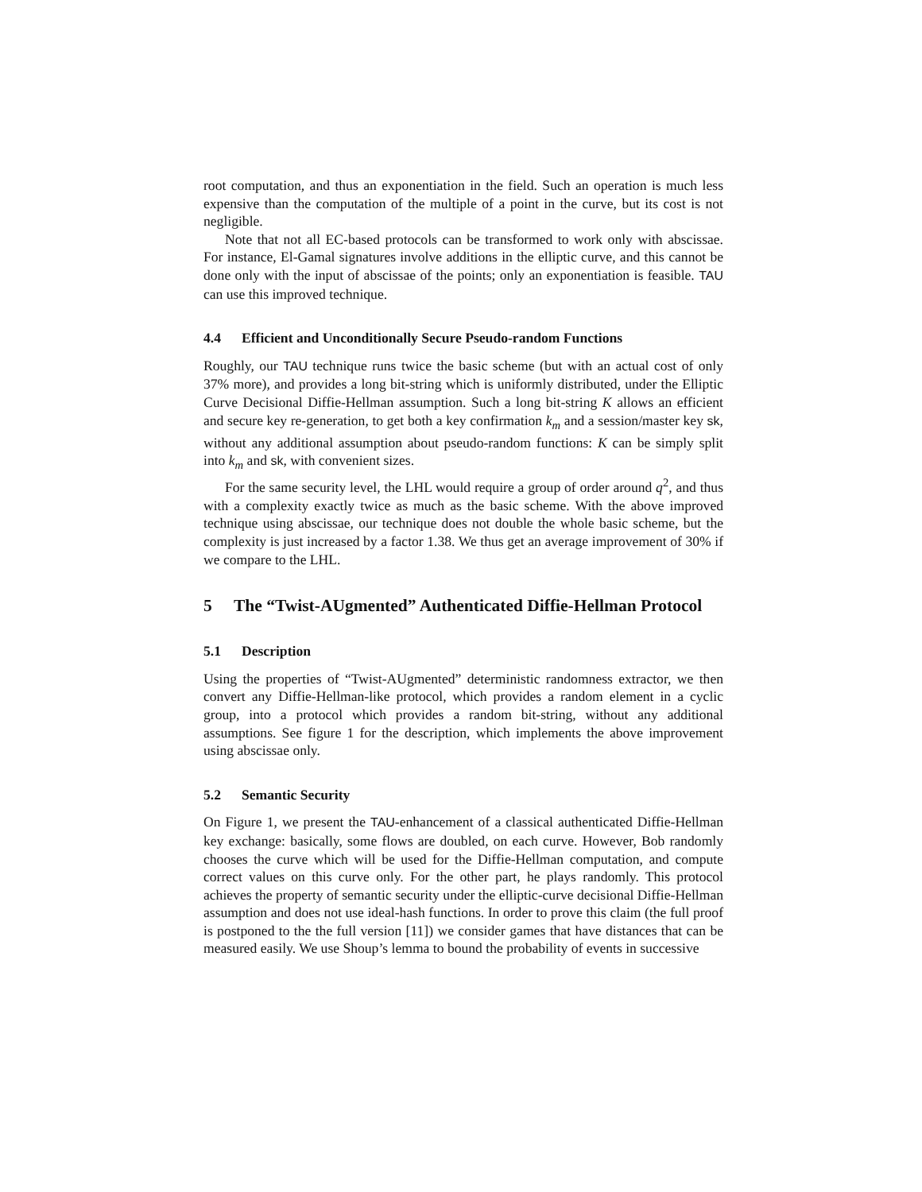root computation, and thus an exponentiation in the field. Such an operation is much less expensive than the computation of the multiple of a point in the curve, but its cost is not negligible.
Note that not all EC-based protocols can be transformed to work only with abscissae. For instance, El-Gamal signatures involve additions in the elliptic curve, and this cannot be done only with the input of abscissae of the points; only an exponentiation is feasible. TAU can use this improved technique.
4.4 Efficient and Unconditionally Secure Pseudo-random Functions
Roughly, our TAU technique runs twice the basic scheme (but with an actual cost of only 37% more), and provides a long bit-string which is uniformly distributed, under the Elliptic Curve Decisional Diffie-Hellman assumption. Such a long bit-string K allows an efficient and secure key re-generation, to get both a key confirmation k<sub>m</sub> and a session/master key sk, without any additional assumption about pseudo-random functions: K can be simply split into k<sub>m</sub> and sk, with convenient sizes.
For the same security level, the LHL would require a group of order around q<sup>2</sup>, and thus with a complexity exactly twice as much as the basic scheme. With the above improved technique using abscissae, our technique does not double the whole basic scheme, but the complexity is just increased by a factor 1.38. We thus get an average improvement of 30% if we compare to the LHL.
5 The “Twist-AUgmented” Authenticated Diffie-Hellman Protocol
5.1 Description
Using the properties of “Twist-AUgmented” deterministic randomness extractor, we then convert any Diffie-Hellman-like protocol, which provides a random element in a cyclic group, into a protocol which provides a random bit-string, without any additional assumptions. See figure 1 for the description, which implements the above improvement using abscissae only.
5.2 Semantic Security
On Figure 1, we present the TAU-enhancement of a classical authenticated Diffie-Hellman key exchange: basically, some flows are doubled, on each curve. However, Bob randomly chooses the curve which will be used for the Diffie-Hellman computation, and compute correct values on this curve only. For the other part, he plays randomly. This protocol achieves the property of semantic security under the elliptic-curve decisional Diffie-Hellman assumption and does not use ideal-hash functions. In order to prove this claim (the full proof is postponed to the the full version [11]) we consider games that have distances that can be measured easily. We use Shoup’s lemma to bound the probability of events in successive